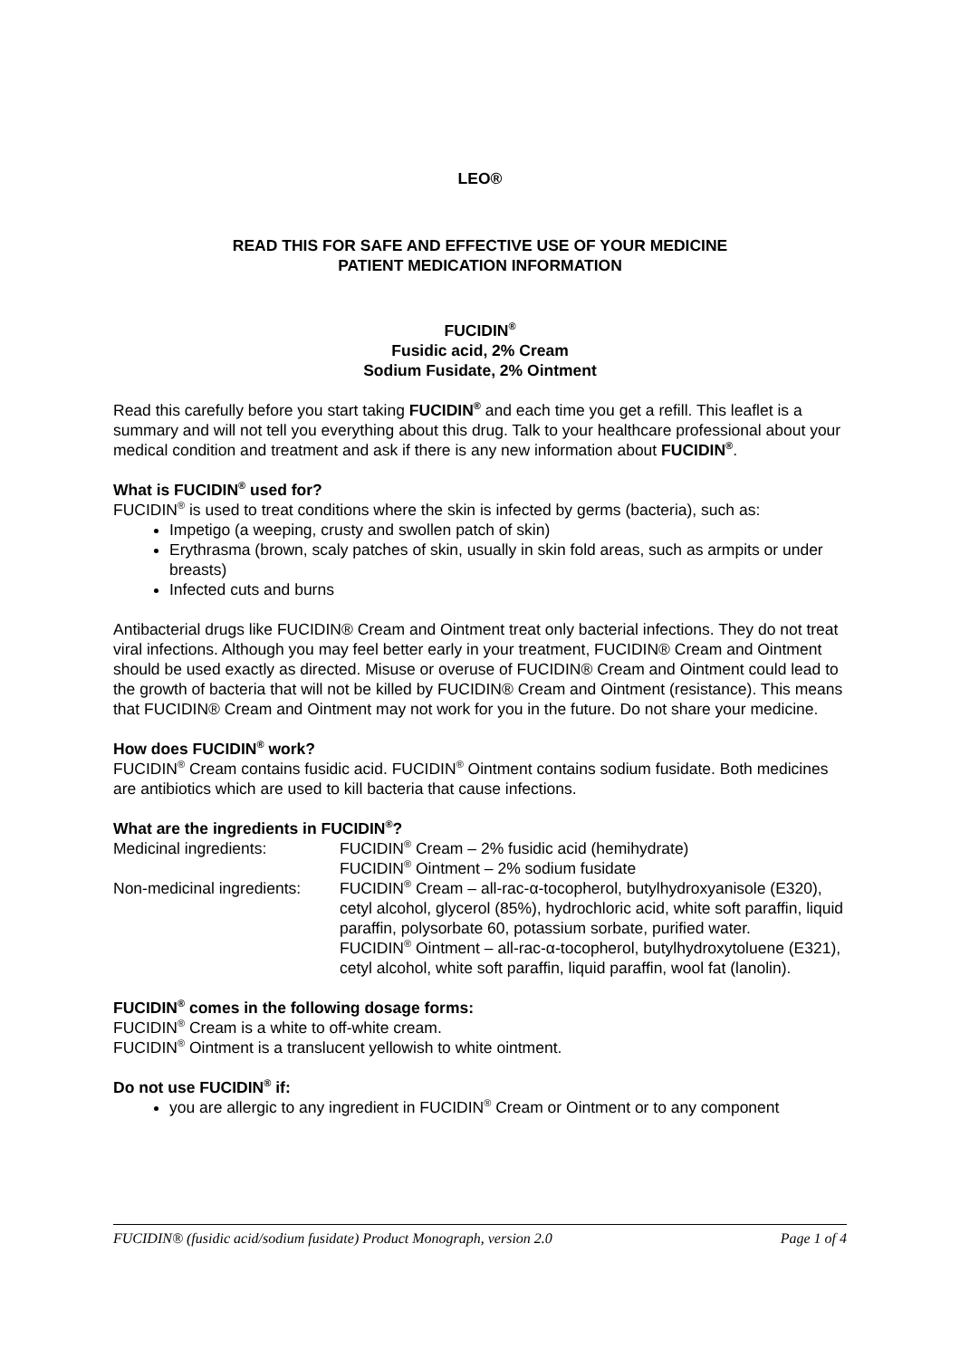LEO®
READ THIS FOR SAFE AND EFFECTIVE USE OF YOUR MEDICINE
PATIENT MEDICATION INFORMATION
FUCIDIN<sup>®</sup>
Fusidic acid, 2% Cream
Sodium Fusidate, 2% Ointment
Read this carefully before you start taking FUCIDIN<sup>®</sup> and each time you get a refill. This leaflet is a summary and will not tell you everything about this drug. Talk to your healthcare professional about your medical condition and treatment and ask if there is any new information about FUCIDIN<sup>®</sup>.
What is FUCIDIN<sup>®</sup> used for?
FUCIDIN<sup>®</sup> is used to treat conditions where the skin is infected by germs (bacteria), such as:
Impetigo (a weeping, crusty and swollen patch of skin)
Erythrasma (brown, scaly patches of skin, usually in skin fold areas, such as armpits or under breasts)
Infected cuts and burns
Antibacterial drugs like FUCIDIN® Cream and Ointment treat only bacterial infections. They do not treat viral infections. Although you may feel better early in your treatment, FUCIDIN® Cream and Ointment should be used exactly as directed. Misuse or overuse of FUCIDIN® Cream and Ointment could lead to the growth of bacteria that will not be killed by FUCIDIN® Cream and Ointment (resistance). This means that FUCIDIN® Cream and Ointment may not work for you in the future. Do not share your medicine.
How does FUCIDIN<sup>®</sup> work?
FUCIDIN<sup>®</sup> Cream contains fusidic acid. FUCIDIN<sup>®</sup> Ointment contains sodium fusidate. Both medicines are antibiotics which are used to kill bacteria that cause infections.
What are the ingredients in FUCIDIN<sup>®</sup>?
| Medicinal ingredients: | FUCIDIN<sup>®</sup> Cream – 2% fusidic acid (hemihydrate) FUCIDIN<sup>®</sup> Ointment – 2% sodium fusidate |
| Non-medicinal ingredients: | FUCIDIN<sup>®</sup> Cream – all-rac-α-tocopherol, butylhydroxyanisole (E320), cetyl alcohol, glycerol (85%), hydrochloric acid, white soft paraffin, liquid paraffin, polysorbate 60, potassium sorbate, purified water. FUCIDIN<sup>®</sup> Ointment – all-rac-α-tocopherol, butylhydroxytoluene (E321), cetyl alcohol, white soft paraffin, liquid paraffin, wool fat (lanolin). |
FUCIDIN<sup>®</sup> comes in the following dosage forms:
FUCIDIN<sup>®</sup> Cream is a white to off-white cream.
FUCIDIN<sup>®</sup> Ointment is a translucent yellowish to white ointment.
Do not use FUCIDIN<sup>®</sup> if:
you are allergic to any ingredient in FUCIDIN<sup>®</sup> Cream or Ointment or to any component
FUCIDIN® (fusidic acid/sodium fusidate) Product Monograph, version 2.0 Page 1 of 4